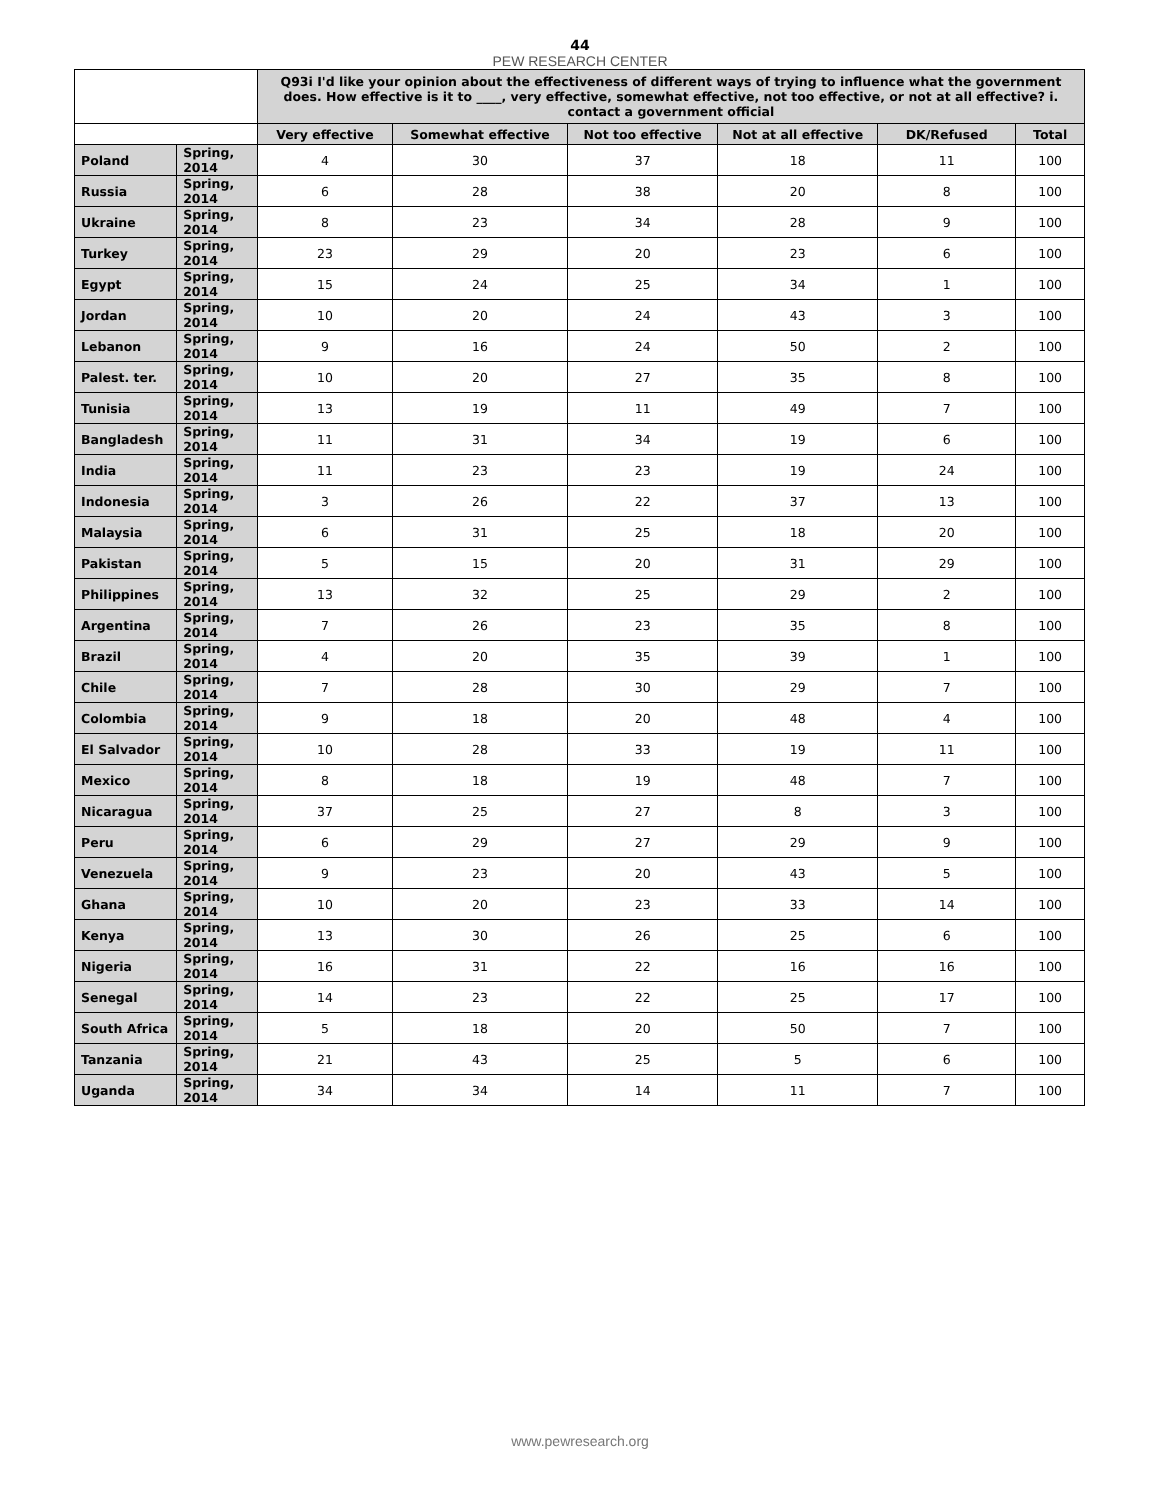44
PEW RESEARCH CENTER
| | | Q93i I'd like your opinion about the effectiveness of different ways of trying to influence what the government does. How effective is it to ____, very effective, somewhat effective, not too effective, or not at all effective? i. contact a government official | | | | | |
| --- | --- | --- | --- | --- | --- | --- | --- |
| | | Very effective | Somewhat effective | Not too effective | Not at all effective | DK/Refused | Total |
| Poland | Spring, 2014 | 4 | 30 | 37 | 18 | 11 | 100 |
| Russia | Spring, 2014 | 6 | 28 | 38 | 20 | 8 | 100 |
| Ukraine | Spring, 2014 | 8 | 23 | 34 | 28 | 9 | 100 |
| Turkey | Spring, 2014 | 23 | 29 | 20 | 23 | 6 | 100 |
| Egypt | Spring, 2014 | 15 | 24 | 25 | 34 | 1 | 100 |
| Jordan | Spring, 2014 | 10 | 20 | 24 | 43 | 3 | 100 |
| Lebanon | Spring, 2014 | 9 | 16 | 24 | 50 | 2 | 100 |
| Palest. ter. | Spring, 2014 | 10 | 20 | 27 | 35 | 8 | 100 |
| Tunisia | Spring, 2014 | 13 | 19 | 11 | 49 | 7 | 100 |
| Bangladesh | Spring, 2014 | 11 | 31 | 34 | 19 | 6 | 100 |
| India | Spring, 2014 | 11 | 23 | 23 | 19 | 24 | 100 |
| Indonesia | Spring, 2014 | 3 | 26 | 22 | 37 | 13 | 100 |
| Malaysia | Spring, 2014 | 6 | 31 | 25 | 18 | 20 | 100 |
| Pakistan | Spring, 2014 | 5 | 15 | 20 | 31 | 29 | 100 |
| Philippines | Spring, 2014 | 13 | 32 | 25 | 29 | 2 | 100 |
| Argentina | Spring, 2014 | 7 | 26 | 23 | 35 | 8 | 100 |
| Brazil | Spring, 2014 | 4 | 20 | 35 | 39 | 1 | 100 |
| Chile | Spring, 2014 | 7 | 28 | 30 | 29 | 7 | 100 |
| Colombia | Spring, 2014 | 9 | 18 | 20 | 48 | 4 | 100 |
| El Salvador | Spring, 2014 | 10 | 28 | 33 | 19 | 11 | 100 |
| Mexico | Spring, 2014 | 8 | 18 | 19 | 48 | 7 | 100 |
| Nicaragua | Spring, 2014 | 37 | 25 | 27 | 8 | 3 | 100 |
| Peru | Spring, 2014 | 6 | 29 | 27 | 29 | 9 | 100 |
| Venezuela | Spring, 2014 | 9 | 23 | 20 | 43 | 5 | 100 |
| Ghana | Spring, 2014 | 10 | 20 | 23 | 33 | 14 | 100 |
| Kenya | Spring, 2014 | 13 | 30 | 26 | 25 | 6 | 100 |
| Nigeria | Spring, 2014 | 16 | 31 | 22 | 16 | 16 | 100 |
| Senegal | Spring, 2014 | 14 | 23 | 22 | 25 | 17 | 100 |
| South Africa | Spring, 2014 | 5 | 18 | 20 | 50 | 7 | 100 |
| Tanzania | Spring, 2014 | 21 | 43 | 25 | 5 | 6 | 100 |
| Uganda | Spring, 2014 | 34 | 34 | 14 | 11 | 7 | 100 |
www.pewresearch.org